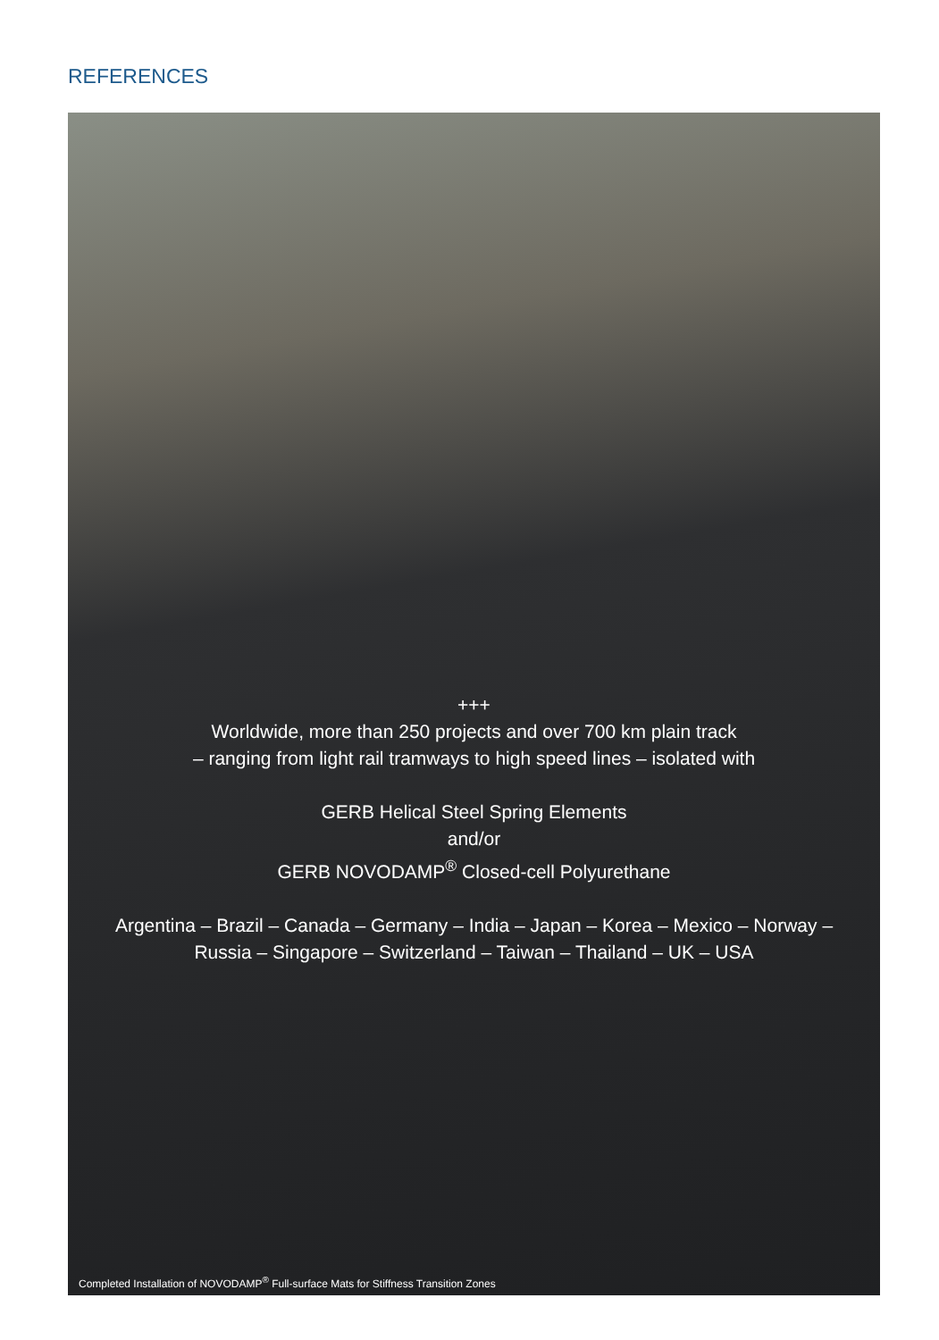REFERENCES
+++
Worldwide, more than 250 projects and over 700 km plain track
– ranging from light rail tramways to high speed lines – isolated with
GERB Helical Steel Spring Elements
and/or
GERB NOVODAMP<sup>®</sup> Closed-cell Polyurethane
Argentina – Brazil – Canada – Germany – India – Japan – Korea – Mexico – Norway –
Russia – Singapore – Switzerland – Taiwan – Thailand – UK – USA
Completed Installation of NOVODAMP<sup>®</sup> Full-surface Mats for Stiffness Transition Zones